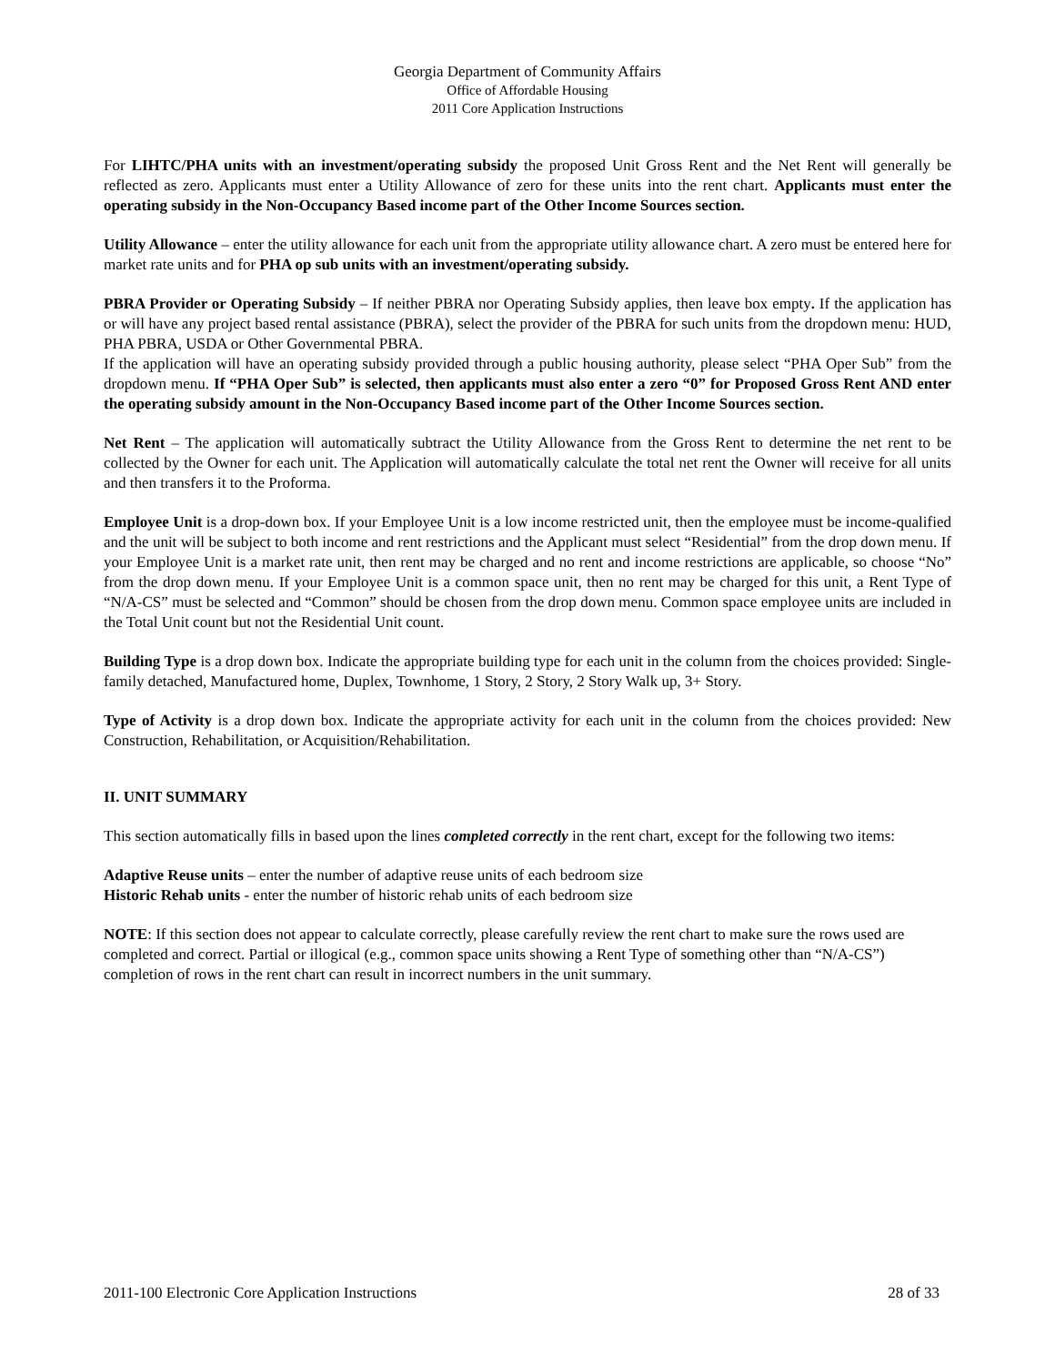Georgia Department of Community Affairs
Office of Affordable Housing
2011 Core Application Instructions
For LIHTC/PHA units with an investment/operating subsidy the proposed Unit Gross Rent and the Net Rent will generally be reflected as zero. Applicants must enter a Utility Allowance of zero for these units into the rent chart. Applicants must enter the operating subsidy in the Non-Occupancy Based income part of the Other Income Sources section.
Utility Allowance – enter the utility allowance for each unit from the appropriate utility allowance chart. A zero must be entered here for market rate units and for PHA op sub units with an investment/operating subsidy.
PBRA Provider or Operating Subsidy – If neither PBRA nor Operating Subsidy applies, then leave box empty. If the application has or will have any project based rental assistance (PBRA), select the provider of the PBRA for such units from the dropdown menu: HUD, PHA PBRA, USDA or Other Governmental PBRA.
If the application will have an operating subsidy provided through a public housing authority, please select “PHA Oper Sub” from the dropdown menu. If “PHA Oper Sub” is selected, then applicants must also enter a zero “0” for Proposed Gross Rent AND enter the operating subsidy amount in the Non-Occupancy Based income part of the Other Income Sources section.
Net Rent – The application will automatically subtract the Utility Allowance from the Gross Rent to determine the net rent to be collected by the Owner for each unit. The Application will automatically calculate the total net rent the Owner will receive for all units and then transfers it to the Proforma.
Employee Unit is a drop-down box. If your Employee Unit is a low income restricted unit, then the employee must be income-qualified and the unit will be subject to both income and rent restrictions and the Applicant must select “Residential” from the drop down menu. If your Employee Unit is a market rate unit, then rent may be charged and no rent and income restrictions are applicable, so choose “No” from the drop down menu. If your Employee Unit is a common space unit, then no rent may be charged for this unit, a Rent Type of “N/A-CS” must be selected and “Common” should be chosen from the drop down menu. Common space employee units are included in the Total Unit count but not the Residential Unit count.
Building Type is a drop down box. Indicate the appropriate building type for each unit in the column from the choices provided: Single-family detached, Manufactured home, Duplex, Townhome, 1 Story, 2 Story, 2 Story Walk up, 3+ Story.
Type of Activity is a drop down box. Indicate the appropriate activity for each unit in the column from the choices provided: New Construction, Rehabilitation, or Acquisition/Rehabilitation.
II. UNIT SUMMARY
This section automatically fills in based upon the lines completed correctly in the rent chart, except for the following two items:
Adaptive Reuse units – enter the number of adaptive reuse units of each bedroom size
Historic Rehab units - enter the number of historic rehab units of each bedroom size
NOTE: If this section does not appear to calculate correctly, please carefully review the rent chart to make sure the rows used are completed and correct. Partial or illogical (e.g., common space units showing a Rent Type of something other than “N/A-CS”) completion of rows in the rent chart can result in incorrect numbers in the unit summary.
2011-100 Electronic Core Application Instructions 28 of 33